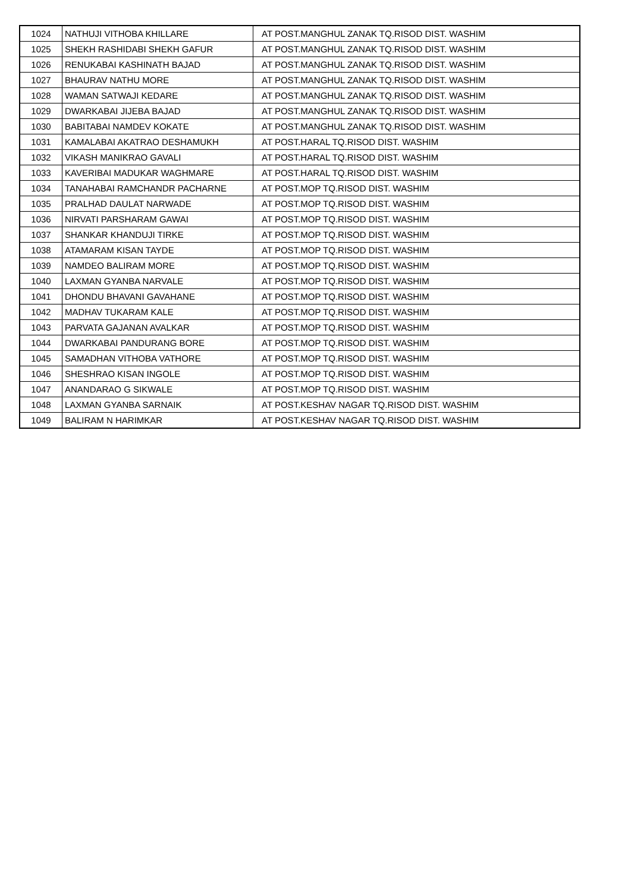| 1024 | NATHUJI VITHOBA KHILLARE | AT POST.MANGHUL ZANAK TQ.RISOD DIST. WASHIM |
| 1025 | SHEKH RASHIDABI SHEKH GAFUR | AT POST.MANGHUL ZANAK TQ.RISOD DIST. WASHIM |
| 1026 | RENUKABAI KASHINATH BAJAD | AT POST.MANGHUL ZANAK TQ.RISOD DIST. WASHIM |
| 1027 | BHAURAV NATHU MORE | AT POST.MANGHUL ZANAK TQ.RISOD DIST. WASHIM |
| 1028 | WAMAN SATWAJI KEDARE | AT POST.MANGHUL ZANAK TQ.RISOD DIST. WASHIM |
| 1029 | DWARKABAI JIJEBA BAJAD | AT POST.MANGHUL ZANAK TQ.RISOD DIST. WASHIM |
| 1030 | BABITABAI NAMDEV KOKATE | AT POST.MANGHUL ZANAK TQ.RISOD DIST. WASHIM |
| 1031 | KAMALABAI AKATRAO DESHAMUKH | AT POST.HARAL TQ.RISOD DIST. WASHIM |
| 1032 | VIKASH MANIKRAO GAVALI | AT POST.HARAL TQ.RISOD DIST. WASHIM |
| 1033 | KAVERIBAI MADUKAR WAGHMARE | AT POST.HARAL TQ.RISOD DIST. WASHIM |
| 1034 | TANAHABAI RAMCHANDR PACHARNE | AT POST.MOP TQ.RISOD DIST. WASHIM |
| 1035 | PRALHAD DAULAT NARWADE | AT POST.MOP TQ.RISOD DIST. WASHIM |
| 1036 | NIRVATI PARSHARAM GAWAI | AT POST.MOP TQ.RISOD DIST. WASHIM |
| 1037 | SHANKAR KHANDUJI TIRKE | AT POST.MOP TQ.RISOD DIST. WASHIM |
| 1038 | ATAMARAM KISAN TAYDE | AT POST.MOP TQ.RISOD DIST. WASHIM |
| 1039 | NAMDEO BALIRAM MORE | AT POST.MOP TQ.RISOD DIST. WASHIM |
| 1040 | LAXMAN GYANBA NARVALE | AT POST.MOP TQ.RISOD DIST. WASHIM |
| 1041 | DHONDU BHAVANI GAVAHANE | AT POST.MOP TQ.RISOD DIST. WASHIM |
| 1042 | MADHAV TUKARAM KALE | AT POST.MOP TQ.RISOD DIST. WASHIM |
| 1043 | PARVATA GAJANAN AVALKAR | AT POST.MOP TQ.RISOD DIST. WASHIM |
| 1044 | DWARKABAI PANDURANG BORE | AT POST.MOP TQ.RISOD DIST. WASHIM |
| 1045 | SAMADHAN VITHOBA VATHORE | AT POST.MOP TQ.RISOD DIST. WASHIM |
| 1046 | SHESHRAO KISAN INGOLE | AT POST.MOP TQ.RISOD DIST. WASHIM |
| 1047 | ANANDARAO G SIKWALE | AT POST.MOP TQ.RISOD DIST. WASHIM |
| 1048 | LAXMAN GYANBA SARNAIK | AT POST.KESHAV NAGAR TQ.RISOD DIST. WASHIM |
| 1049 | BALIRAM N HARIMKAR | AT POST.KESHAV NAGAR TQ.RISOD DIST. WASHIM |